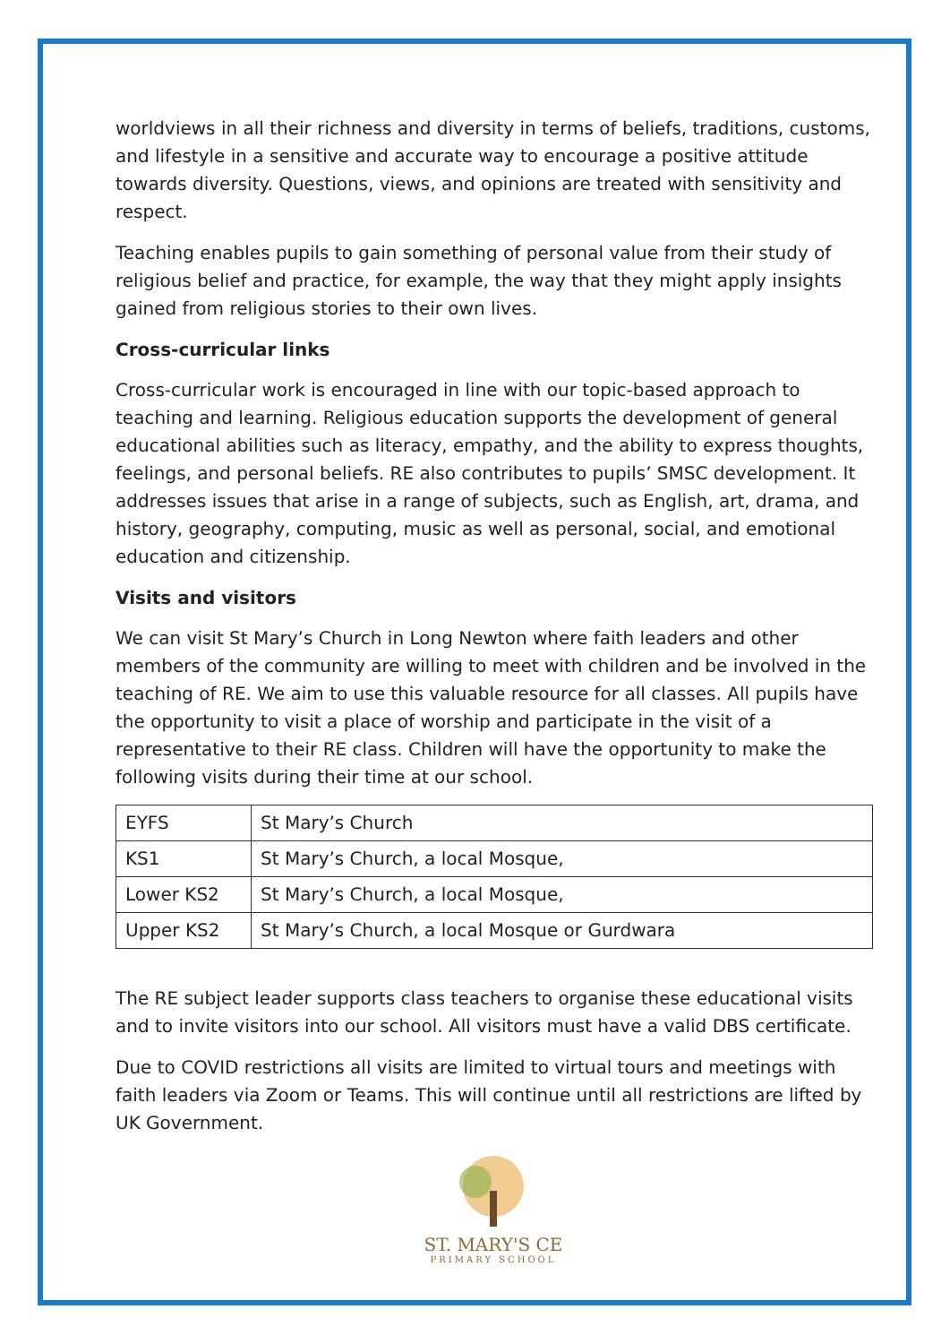worldviews in all their richness and diversity in terms of beliefs, traditions, customs, and lifestyle in a sensitive and accurate way to encourage a positive attitude towards diversity. Questions, views, and opinions are treated with sensitivity and respect.
Teaching enables pupils to gain something of personal value from their study of religious belief and practice, for example, the way that they might apply insights gained from religious stories to their own lives.
Cross-curricular links
Cross-curricular work is encouraged in line with our topic-based approach to teaching and learning. Religious education supports the development of general educational abilities such as literacy, empathy, and the ability to express thoughts, feelings, and personal beliefs. RE also contributes to pupils’ SMSC development. It addresses issues that arise in a range of subjects, such as English, art, drama, and history, geography, computing, music as well as personal, social, and emotional education and citizenship.
Visits and visitors
We can visit St Mary’s Church in Long Newton where faith leaders and other members of the community are willing to meet with children and be involved in the teaching of RE. We aim to use this valuable resource for all classes. All pupils have the opportunity to visit a place of worship and participate in the visit of a representative to their RE class. Children will have the opportunity to make the following visits during their time at our school.
| EYFS | St Mary’s Church |
| KS1 | St Mary’s Church, a local Mosque, |
| Lower KS2 | St Mary’s Church, a local Mosque, |
| Upper KS2 | St Mary’s Church, a local Mosque or Gurdwara |
The RE subject leader supports class teachers to organise these educational visits and to invite visitors into our school. All visitors must have a valid DBS certificate.
Due to COVID restrictions all visits are limited to virtual tours and meetings with faith leaders via Zoom or Teams. This will continue until all restrictions are lifted by UK Government.
ST. MARY'S CE
PRIMARY SCHOOL